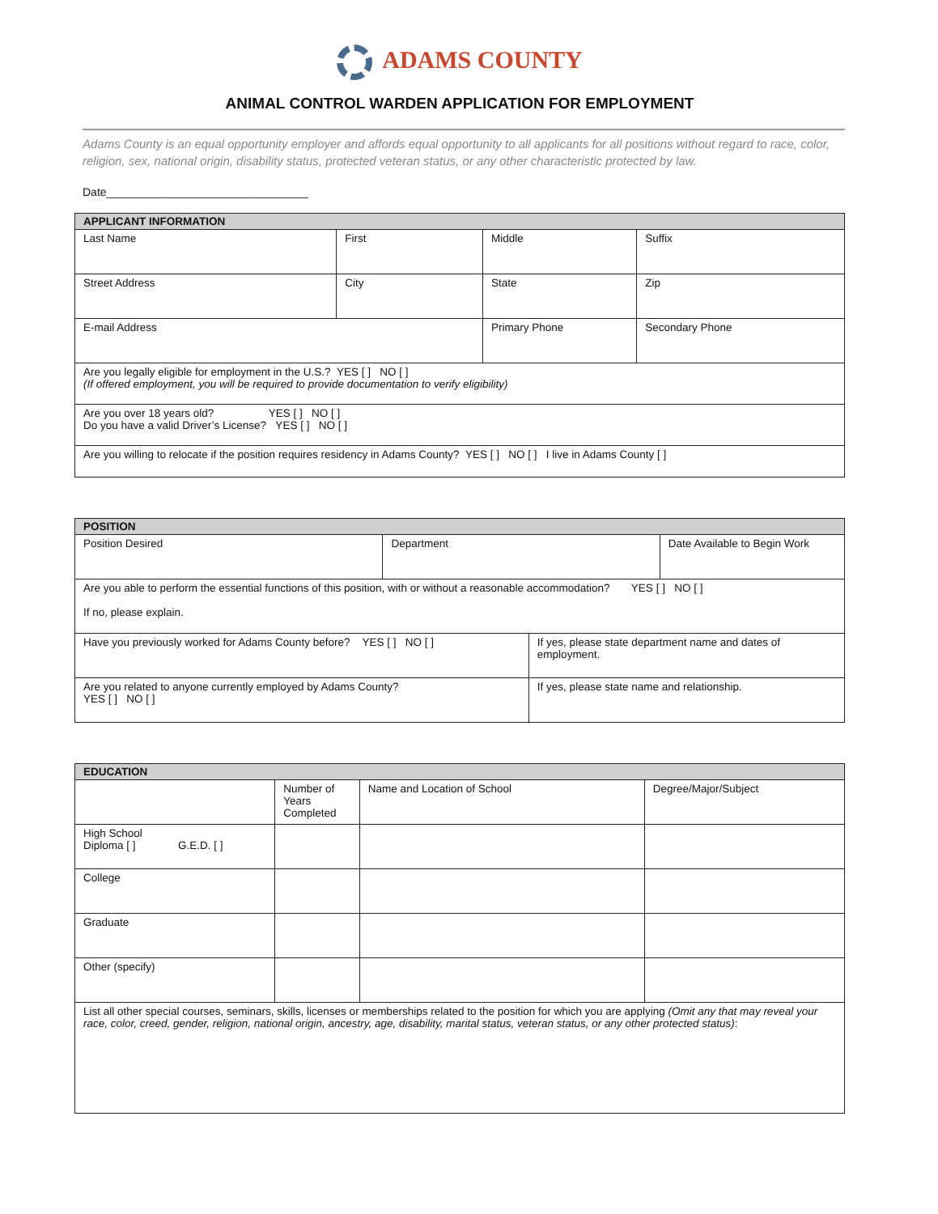ADAMS COUNTY
ANIMAL CONTROL WARDEN APPLICATION FOR EMPLOYMENT
Adams County is an equal opportunity employer and affords equal opportunity to all applicants for all positions without regard to race, color, religion, sex, national origin, disability status, protected veteran status, or any other characteristic protected by law.
Date________________________________
| APPLICANT INFORMATION | | | |
| --- | --- | --- | --- |
| Last Name | First | Middle | Suffix |
| Street Address | City | State | Zip |
| E-mail Address | | Primary Phone | Secondary Phone |
| Are you legally eligible for employment in the U.S.? YES [ ] NO [ ] (If offered employment, you will be required to provide documentation to verify eligibility) | | | |
| Are you over 18 years old? YES [ ] NO [ ] Do you have a valid Driver’s License? YES [ ] NO [ ] | | | |
| Are you willing to relocate if the position requires residency in Adams County? YES [ ] NO [ ] I live in Adams County [ ] | | | |
| POSITION | | | |
| --- | --- | --- | --- |
| Position Desired | Department | | Date Available to Begin Work |
| Are you able to perform the essential functions of this position, with or without a reasonable accommodation? YES [ ] NO [ ] If no, please explain. | | | |
| Have you previously worked for Adams County before? YES [ ] NO [ ] | | If yes, please state department name and dates of employment. | |
| Are you related to anyone currently employed by Adams County? YES [ ] NO [ ] | | If yes, please state name and relationship. | |
| EDUCATION | | | |
| --- | --- | --- | --- |
| | Number of Years Completed | Name and Location of School | Degree/Major/Subject |
| High School Diploma [ ] G.E.D. [ ] | | | |
| College | | | |
| Graduate | | | |
| Other (specify) | | | |
| List all other special courses, seminars, skills, licenses or memberships related to the position for which you are applying (Omit any that may reveal your race, color, creed, gender, religion, national origin, ancestry, age, disability, marital status, veteran status, or any other protected status) : | | | |